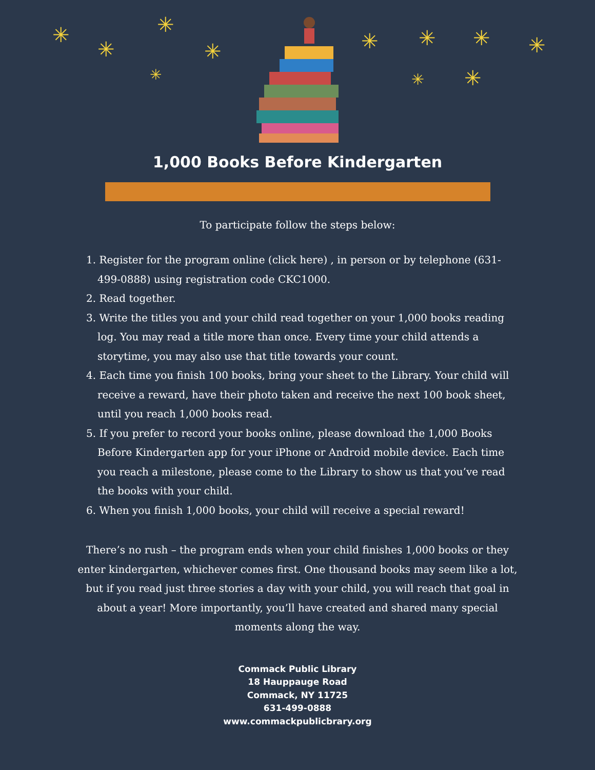✳
✳
✳
✳
✳
✳ ✳ ✳ ✳
✳ ✳
1,000 Books Before Kindergarten
To participate follow the steps below:
1. Register for the program online (click here) , in person or by telephone (631-499-0888) using registration code CKC1000.
2. Read together.
3. Write the titles you and your child read together on your 1,000 books reading log. You may read a title more than once. Every time your child attends a storytime, you may also use that title towards your count.
4. Each time you finish 100 books, bring your sheet to the Library. Your child will receive a reward, have their photo taken and receive the next 100 book sheet, until you reach 1,000 books read.
5. If you prefer to record your books online, please download the 1,000 Books Before Kindergarten app for your iPhone or Android mobile device. Each time you reach a milestone, please come to the Library to show us that you’ve read the books with your child.
6. When you finish 1,000 books, your child will receive a special reward!
There’s no rush – the program ends when your child finishes 1,000 books or they enter kindergarten, whichever comes first. One thousand books may seem like a lot, but if you read just three stories a day with your child, you will reach that goal in about a year! More importantly, you’ll have created and shared many special moments along the way.
Commack Public Library
18 Hauppauge Road
Commack, NY 11725
631-499-0888
www.commackpublicbrary.org